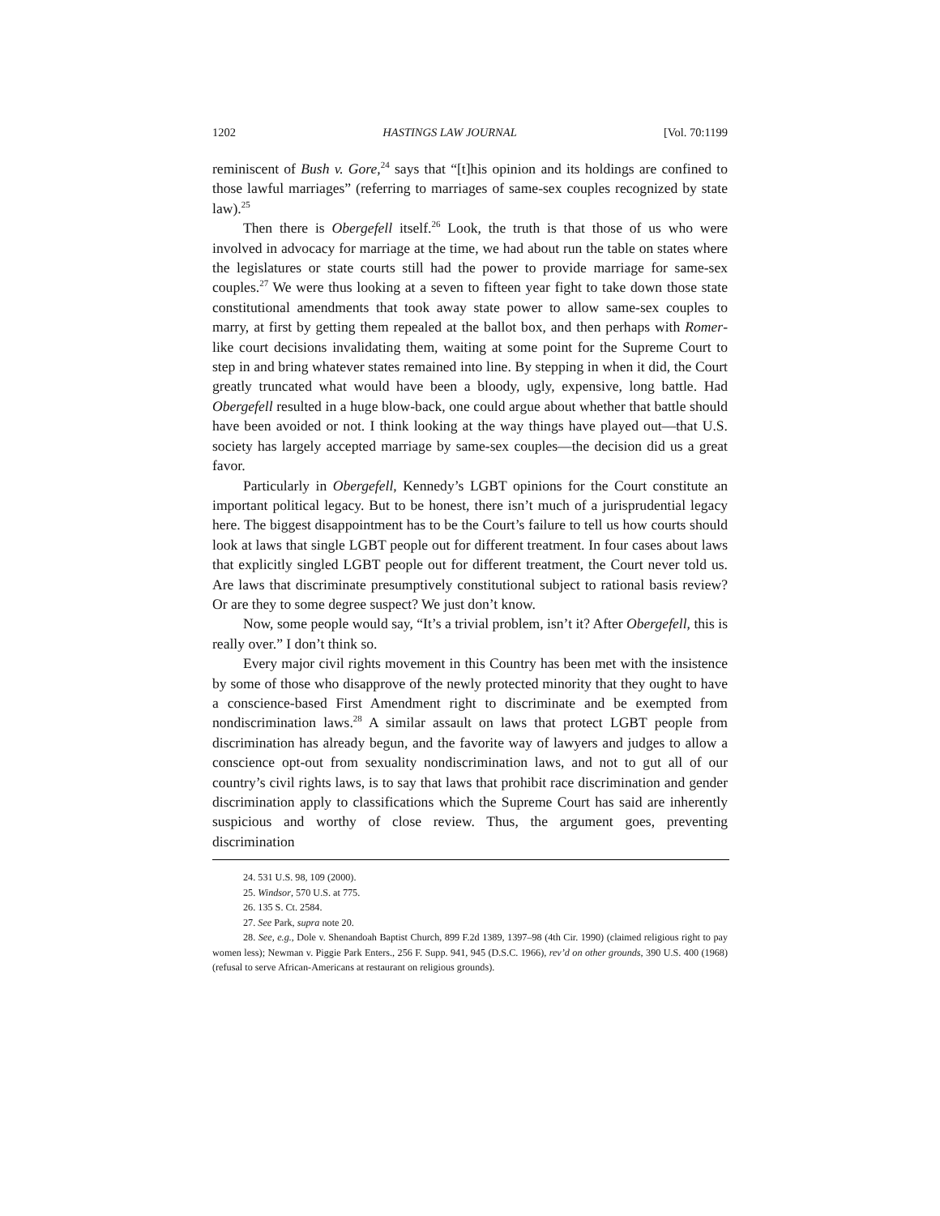1202 HASTINGS LAW JOURNAL [Vol. 70:1199
reminiscent of Bush v. Gore,<sup>24</sup> says that “[t]his opinion and its holdings are confined to those lawful marriages” (referring to marriages of same-sex couples recognized by state law).<sup>25</sup>
Then there is Obergefell itself.<sup>26</sup> Look, the truth is that those of us who were involved in advocacy for marriage at the time, we had about run the table on states where the legislatures or state courts still had the power to provide marriage for same-sex couples.<sup>27</sup> We were thus looking at a seven to fifteen year fight to take down those state constitutional amendments that took away state power to allow same-sex couples to marry, at first by getting them repealed at the ballot box, and then perhaps with Romer-like court decisions invalidating them, waiting at some point for the Supreme Court to step in and bring whatever states remained into line. By stepping in when it did, the Court greatly truncated what would have been a bloody, ugly, expensive, long battle. Had Obergefell resulted in a huge blow-back, one could argue about whether that battle should have been avoided or not. I think looking at the way things have played out—that U.S. society has largely accepted marriage by same-sex couples—the decision did us a great favor.
Particularly in Obergefell, Kennedy’s LGBT opinions for the Court constitute an important political legacy. But to be honest, there isn’t much of a jurisprudential legacy here. The biggest disappointment has to be the Court’s failure to tell us how courts should look at laws that single LGBT people out for different treatment. In four cases about laws that explicitly singled LGBT people out for different treatment, the Court never told us. Are laws that discriminate presumptively constitutional subject to rational basis review? Or are they to some degree suspect? We just don’t know.
Now, some people would say, “It’s a trivial problem, isn’t it? After Obergefell, this is really over.” I don’t think so.
Every major civil rights movement in this Country has been met with the insistence by some of those who disapprove of the newly protected minority that they ought to have a conscience-based First Amendment right to discriminate and be exempted from nondiscrimination laws.<sup>28</sup> A similar assault on laws that protect LGBT people from discrimination has already begun, and the favorite way of lawyers and judges to allow a conscience opt-out from sexuality nondiscrimination laws, and not to gut all of our country’s civil rights laws, is to say that laws that prohibit race discrimination and gender discrimination apply to classifications which the Supreme Court has said are inherently suspicious and worthy of close review. Thus, the argument goes, preventing discrimination
24. 531 U.S. 98, 109 (2000).
25. Windsor, 570 U.S. at 775.
26. 135 S. Ct. 2584.
27. See Park, supra note 20.
28. See, e.g., Dole v. Shenandoah Baptist Church, 899 F.2d 1389, 1397–98 (4th Cir. 1990) (claimed religious right to pay women less); Newman v. Piggie Park Enters., 256 F. Supp. 941, 945 (D.S.C. 1966), rev’d on other grounds, 390 U.S. 400 (1968) (refusal to serve African-Americans at restaurant on religious grounds).